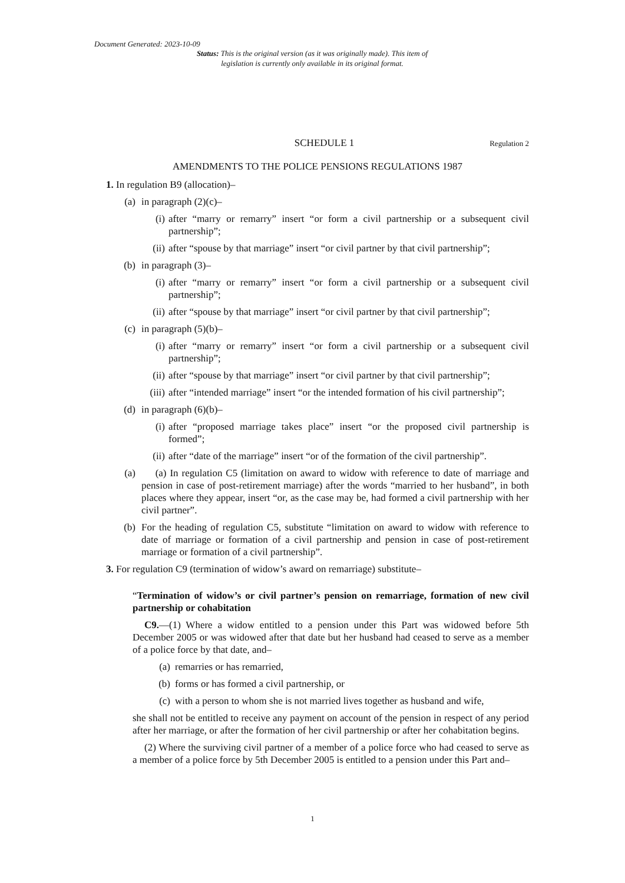Document Generated: 2023-10-09
Status: This is the original version (as it was originally made). This item of legislation is currently only available in its original format.
SCHEDULE 1 Regulation 2
AMENDMENTS TO THE POLICE PENSIONS REGULATIONS 1987
1. In regulation B9 (allocation)–
(a) in paragraph (2)(c)–
(i) after “marry or remarry” insert “or form a civil partnership or a subsequent civil partnership”;
(ii) after “spouse by that marriage” insert “or civil partner by that civil partnership”;
(b) in paragraph (3)–
(i) after “marry or remarry” insert “or form a civil partnership or a subsequent civil partnership”;
(ii) after “spouse by that marriage” insert “or civil partner by that civil partnership”;
(c) in paragraph (5)(b)–
(i) after “marry or remarry” insert “or form a civil partnership or a subsequent civil partnership”;
(ii) after “spouse by that marriage” insert “or civil partner by that civil partnership”;
(iii) after “intended marriage” insert “or the intended formation of his civil partnership”;
(d) in paragraph (6)(b)–
(i) after “proposed marriage takes place” insert “or the proposed civil partnership is formed”;
(ii) after “date of the marriage” insert “or of the formation of the civil partnership”.
(a) (a) In regulation C5 (limitation on award to widow with reference to date of marriage and pension in case of post-retirement marriage) after the words “married to her husband”, in both places where they appear, insert “or, as the case may be, had formed a civil partnership with her civil partner”.
(b) For the heading of regulation C5, substitute “limitation on award to widow with reference to date of marriage or formation of a civil partnership and pension in case of post-retirement marriage or formation of a civil partnership”.
3. For regulation C9 (termination of widow’s award on remarriage) substitute–
“Termination of widow’s or civil partner’s pension on remarriage, formation of new civil partnership or cohabitation
C9.—(1) Where a widow entitled to a pension under this Part was widowed before 5th December 2005 or was widowed after that date but her husband had ceased to serve as a member of a police force by that date, and–
(a) remarries or has remarried,
(b) forms or has formed a civil partnership, or
(c) with a person to whom she is not married lives together as husband and wife,
she shall not be entitled to receive any payment on account of the pension in respect of any period after her marriage, or after the formation of her civil partnership or after her cohabitation begins.
(2) Where the surviving civil partner of a member of a police force who had ceased to serve as a member of a police force by 5th December 2005 is entitled to a pension under this Part and–
1